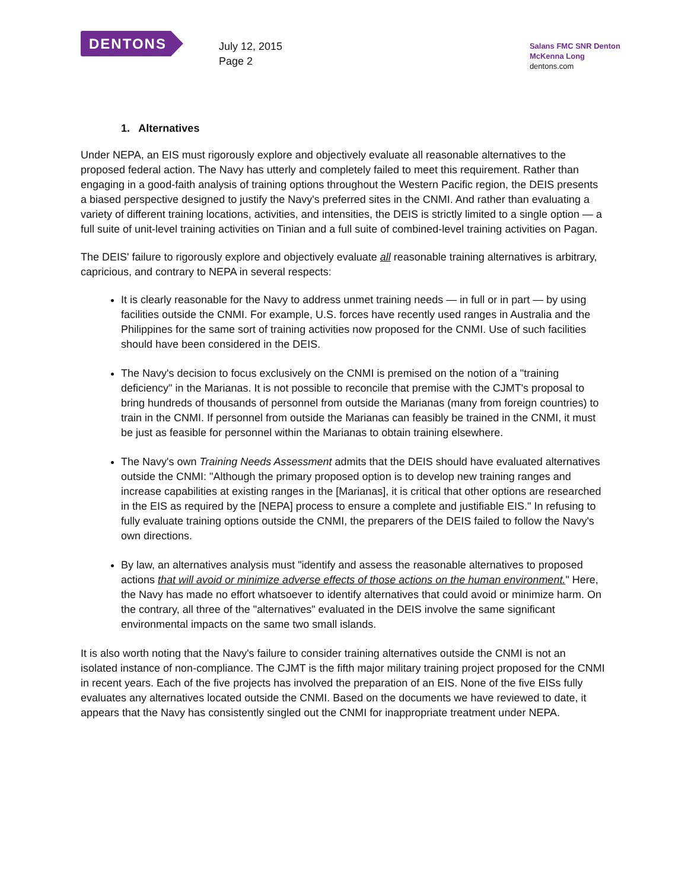DENTONS
July 12, 2015
Page 2
Salans FMC SNR Denton
McKenna Long
dentons.com
1. Alternatives
Under NEPA, an EIS must rigorously explore and objectively evaluate all reasonable alternatives to the proposed federal action. The Navy has utterly and completely failed to meet this requirement. Rather than engaging in a good-faith analysis of training options throughout the Western Pacific region, the DEIS presents a biased perspective designed to justify the Navy's preferred sites in the CNMI. And rather than evaluating a variety of different training locations, activities, and intensities, the DEIS is strictly limited to a single option — a full suite of unit-level training activities on Tinian and a full suite of combined-level training activities on Pagan.
The DEIS' failure to rigorously explore and objectively evaluate all reasonable training alternatives is arbitrary, capricious, and contrary to NEPA in several respects:
It is clearly reasonable for the Navy to address unmet training needs — in full or in part — by using facilities outside the CNMI. For example, U.S. forces have recently used ranges in Australia and the Philippines for the same sort of training activities now proposed for the CNMI. Use of such facilities should have been considered in the DEIS.
The Navy's decision to focus exclusively on the CNMI is premised on the notion of a "training deficiency" in the Marianas. It is not possible to reconcile that premise with the CJMT's proposal to bring hundreds of thousands of personnel from outside the Marianas (many from foreign countries) to train in the CNMI. If personnel from outside the Marianas can feasibly be trained in the CNMI, it must be just as feasible for personnel within the Marianas to obtain training elsewhere.
The Navy's own Training Needs Assessment admits that the DEIS should have evaluated alternatives outside the CNMI: "Although the primary proposed option is to develop new training ranges and increase capabilities at existing ranges in the [Marianas], it is critical that other options are researched in the EIS as required by the [NEPA] process to ensure a complete and justifiable EIS." In refusing to fully evaluate training options outside the CNMI, the preparers of the DEIS failed to follow the Navy's own directions.
By law, an alternatives analysis must "identify and assess the reasonable alternatives to proposed actions that will avoid or minimize adverse effects of those actions on the human environment." Here, the Navy has made no effort whatsoever to identify alternatives that could avoid or minimize harm. On the contrary, all three of the "alternatives" evaluated in the DEIS involve the same significant environmental impacts on the same two small islands.
It is also worth noting that the Navy's failure to consider training alternatives outside the CNMI is not an isolated instance of non-compliance. The CJMT is the fifth major military training project proposed for the CNMI in recent years. Each of the five projects has involved the preparation of an EIS. None of the five EISs fully evaluates any alternatives located outside the CNMI. Based on the documents we have reviewed to date, it appears that the Navy has consistently singled out the CNMI for inappropriate treatment under NEPA.